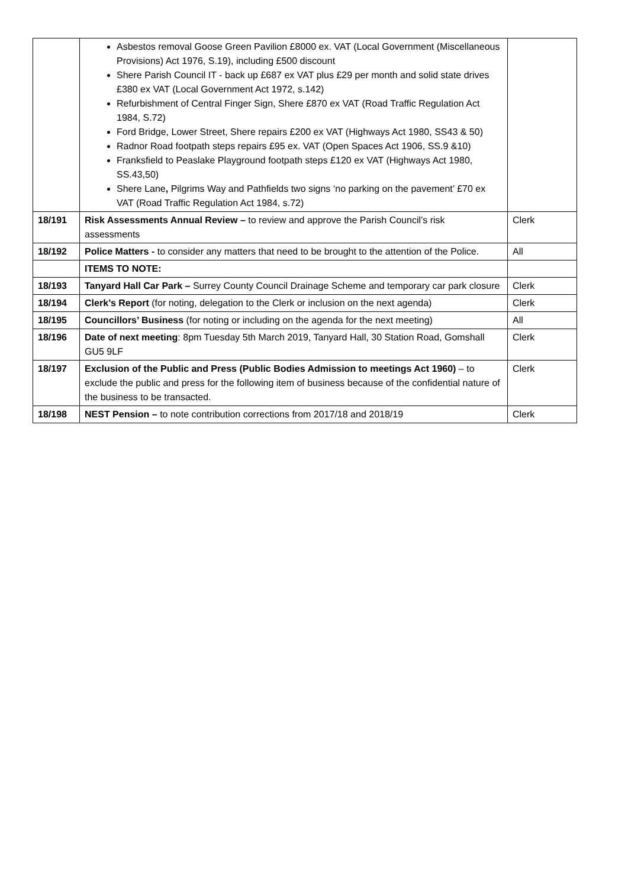| | Asbestos removal Goose Green Pavilion £8000 ex. VAT (Local Government (Miscellaneous Provisions) Act 1976, S.19), including £500 discount Shere Parish Council IT - back up £687 ex VAT plus £29 per month and solid state drives £380 ex VAT (Local Government Act 1972, s.142) Refurbishment of Central Finger Sign, Shere £870 ex VAT (Road Traffic Regulation Act 1984, S.72) Ford Bridge, Lower Street, Shere repairs £200 ex VAT (Highways Act 1980, SS43 & 50) Radnor Road footpath steps repairs £95 ex. VAT (Open Spaces Act 1906, SS.9 &10) Franksfield to Peaslake Playground footpath steps £120 ex VAT (Highways Act 1980, SS.43,50) Shere Lane , Pilgrims Way and Pathfields two signs ‘no parking on the pavement’ £70 ex VAT (Road Traffic Regulation Act 1984, s.72) | |
| 18/191 | Risk Assessments Annual Review – to review and approve the Parish Council’s risk assessments | Clerk |
| 18/192 | Police Matters - to consider any matters that need to be brought to the attention of the Police. | All |
| | ITEMS TO NOTE: | |
| 18/193 | Tanyard Hall Car Park – Surrey County Council Drainage Scheme and temporary car park closure | Clerk |
| 18/194 | Clerk’s Report (for noting, delegation to the Clerk or inclusion on the next agenda) | Clerk |
| 18/195 | Councillors’ Business (for noting or including on the agenda for the next meeting) | All |
| 18/196 | Date of next meeting : 8pm Tuesday 5th March 2019, Tanyard Hall, 30 Station Road, Gomshall GU5 9LF | Clerk |
| 18/197 | Exclusion of the Public and Press (Public Bodies Admission to meetings Act 1960) – to exclude the public and press for the following item of business because of the confidential nature of the business to be transacted. | Clerk |
| 18/198 | NEST Pension – to note contribution corrections from 2017/18 and 2018/19 | Clerk |